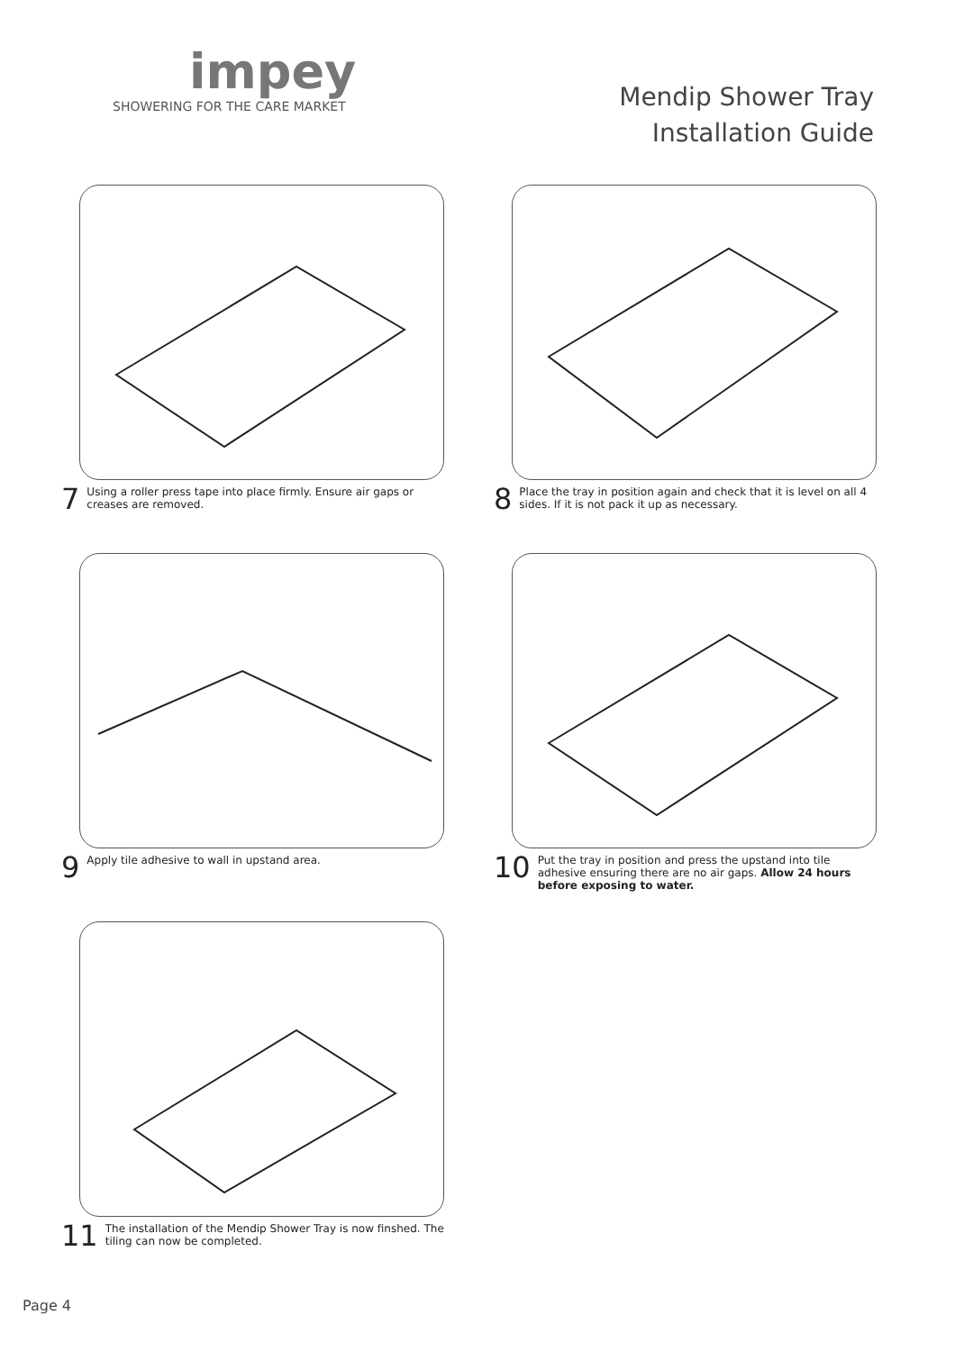impey
SHOWERING FOR THE CARE MARKET
Mendip Shower Tray
Installation Guide
7 Using a roller press tape into place firmly. Ensure air gaps or creases are removed.
8 Place the tray in position again and check that it is level on all 4 sides. If it is not pack it up as necessary.
9 Apply tile adhesive to wall in upstand area.
10 Put the tray in position and press the upstand into tile adhesive ensuring there are no air gaps. Allow 24 hours before exposing to water.
11 The installation of the Mendip Shower Tray is now finshed. The tiling can now be completed.
Page 4